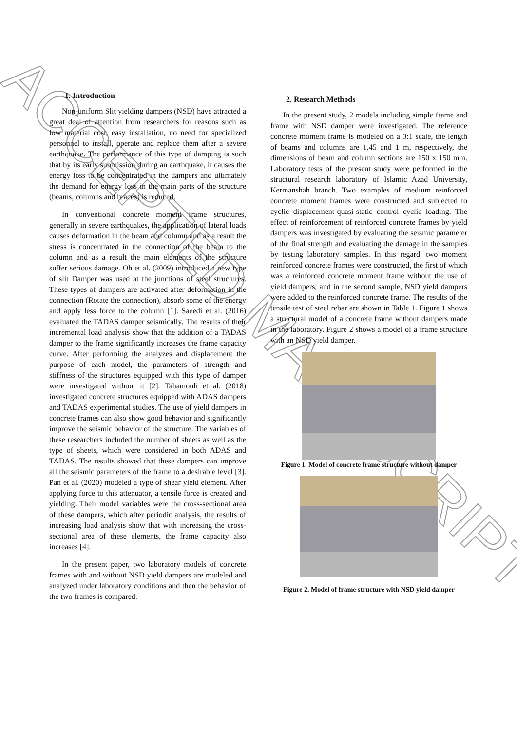ACCEPTED MANUSCRIPT
1. Introduction
Non-uniform Slit yielding dampers (NSD) have attracted a great deal of attention from researchers for reasons such as low material cost, easy installation, no need for specialized personnel to install, operate and replace them after a severe earthquake. The performance of this type of damping is such that by its early submission during an earthquake, it causes the energy loss to be concentrated in the dampers and ultimately the demand for energy loss in the main parts of the structure (beams, columns and braces) is reduced.
In conventional concrete moment frame structures, generally in severe earthquakes, the application of lateral loads causes deformation in the beam and column and as a result the stress is concentrated in the connection of the beam to the column and as a result the main elements of the structure suffer serious damage. Oh et al. (2009) introduced a new type of slit Damper was used at the junctions of steel structures. These types of dampers are activated after deformation in the connection (Rotate the connection), absorb some of the energy and apply less force to the column [1]. Saeedi et al. (2016) evaluated the TADAS damper seismically. The results of their incremental load analysis show that the addition of a TADAS damper to the frame significantly increases the frame capacity curve. After performing the analyzes and displacement the purpose of each model, the parameters of strength and stiffness of the structures equipped with this type of damper were investigated without it [2]. Tahamouli et al. (2018) investigated concrete structures equipped with ADAS dampers and TADAS experimental studies. The use of yield dampers in concrete frames can also show good behavior and significantly improve the seismic behavior of the structure. The variables of these researchers included the number of sheets as well as the type of sheets, which were considered in both ADAS and TADAS. The results showed that these dampers can improve all the seismic parameters of the frame to a desirable level [3]. Pan et al. (2020) modeled a type of shear yield element. After applying force to this attenuator, a tensile force is created and yielding. Their model variables were the cross-sectional area of these dampers, which after periodic analysis, the results of increasing load analysis show that with increasing the cross-sectional area of these elements, the frame capacity also increases [4].
In the present paper, two laboratory models of concrete frames with and without NSD yield dampers are modeled and analyzed under laboratory conditions and then the behavior of the two frames is compared.
2. Research Methods
In the present study, 2 models including simple frame and frame with NSD damper were investigated. The reference concrete moment frame is modeled on a 3:1 scale, the length of beams and columns are 1.45 and 1 m, respectively, the dimensions of beam and column sections are 150 x 150 mm. Laboratory tests of the present study were performed in the structural research laboratory of Islamic Azad University, Kermanshah branch. Two examples of medium reinforced concrete moment frames were constructed and subjected to cyclic displacement-quasi-static control cyclic loading. The effect of reinforcement of reinforced concrete frames by yield dampers was investigated by evaluating the seismic parameter of the final strength and evaluating the damage in the samples by testing laboratory samples. In this regard, two moment reinforced concrete frames were constructed, the first of which was a reinforced concrete moment frame without the use of yield dampers, and in the second sample, NSD yield dampers were added to the reinforced concrete frame. The results of the tensile test of steel rebar are shown in Table 1. Figure 1 shows a structural model of a concrete frame without dampers made in the laboratory. Figure 2 shows a model of a frame structure with an NSD yield damper.
Figure 1. Model of concrete frame structure without damper
Figure 2. Model of frame structure with NSD yield damper